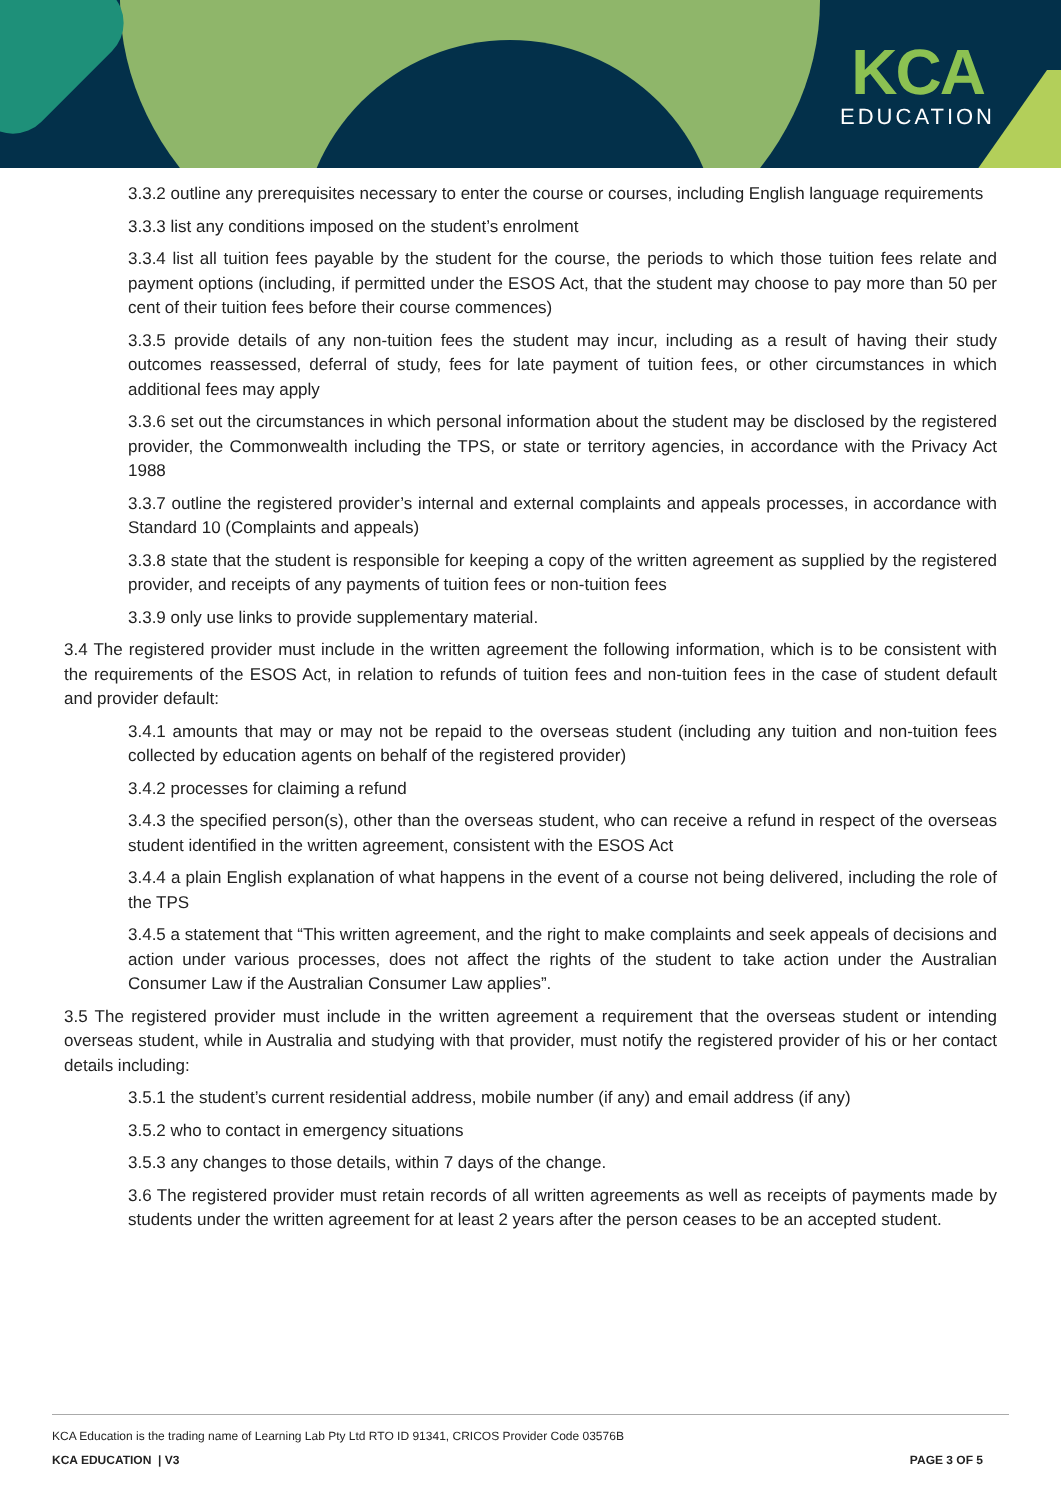KCA
EDUCATION
3.3.2 outline any prerequisites necessary to enter the course or courses, including English language requirements
3.3.3 list any conditions imposed on the student’s enrolment
3.3.4 list all tuition fees payable by the student for the course, the periods to which those tuition fees relate and payment options (including, if permitted under the ESOS Act, that the student may choose to pay more than 50 per cent of their tuition fees before their course commences)
3.3.5 provide details of any non-tuition fees the student may incur, including as a result of having their study outcomes reassessed, deferral of study, fees for late payment of tuition fees, or other circumstances in which additional fees may apply
3.3.6 set out the circumstances in which personal information about the student may be disclosed by the registered provider, the Commonwealth including the TPS, or state or territory agencies, in accordance with the Privacy Act 1988
3.3.7 outline the registered provider’s internal and external complaints and appeals processes, in accordance with Standard 10 (Complaints and appeals)
3.3.8 state that the student is responsible for keeping a copy of the written agreement as supplied by the registered provider, and receipts of any payments of tuition fees or non-tuition fees
3.3.9 only use links to provide supplementary material.
3.4 The registered provider must include in the written agreement the following information, which is to be consistent with the requirements of the ESOS Act, in relation to refunds of tuition fees and non-tuition fees in the case of student default and provider default:
3.4.1 amounts that may or may not be repaid to the overseas student (including any tuition and non-tuition fees collected by education agents on behalf of the registered provider)
3.4.2 processes for claiming a refund
3.4.3 the specified person(s), other than the overseas student, who can receive a refund in respect of the overseas student identified in the written agreement, consistent with the ESOS Act
3.4.4 a plain English explanation of what happens in the event of a course not being delivered, including the role of the TPS
3.4.5 a statement that “This written agreement, and the right to make complaints and seek appeals of decisions and action under various processes, does not affect the rights of the student to take action under the Australian Consumer Law if the Australian Consumer Law applies”.
3.5 The registered provider must include in the written agreement a requirement that the overseas student or intending overseas student, while in Australia and studying with that provider, must notify the registered provider of his or her contact details including:
3.5.1 the student’s current residential address, mobile number (if any) and email address (if any)
3.5.2 who to contact in emergency situations
3.5.3 any changes to those details, within 7 days of the change.
3.6 The registered provider must retain records of all written agreements as well as receipts of payments made by students under the written agreement for at least 2 years after the person ceases to be an accepted student.
KCA Education is the trading name of Learning Lab Pty Ltd RTO ID 91341, CRICOS Provider Code 03576B
KCA EDUCATION | V3 PAGE 3 OF 5